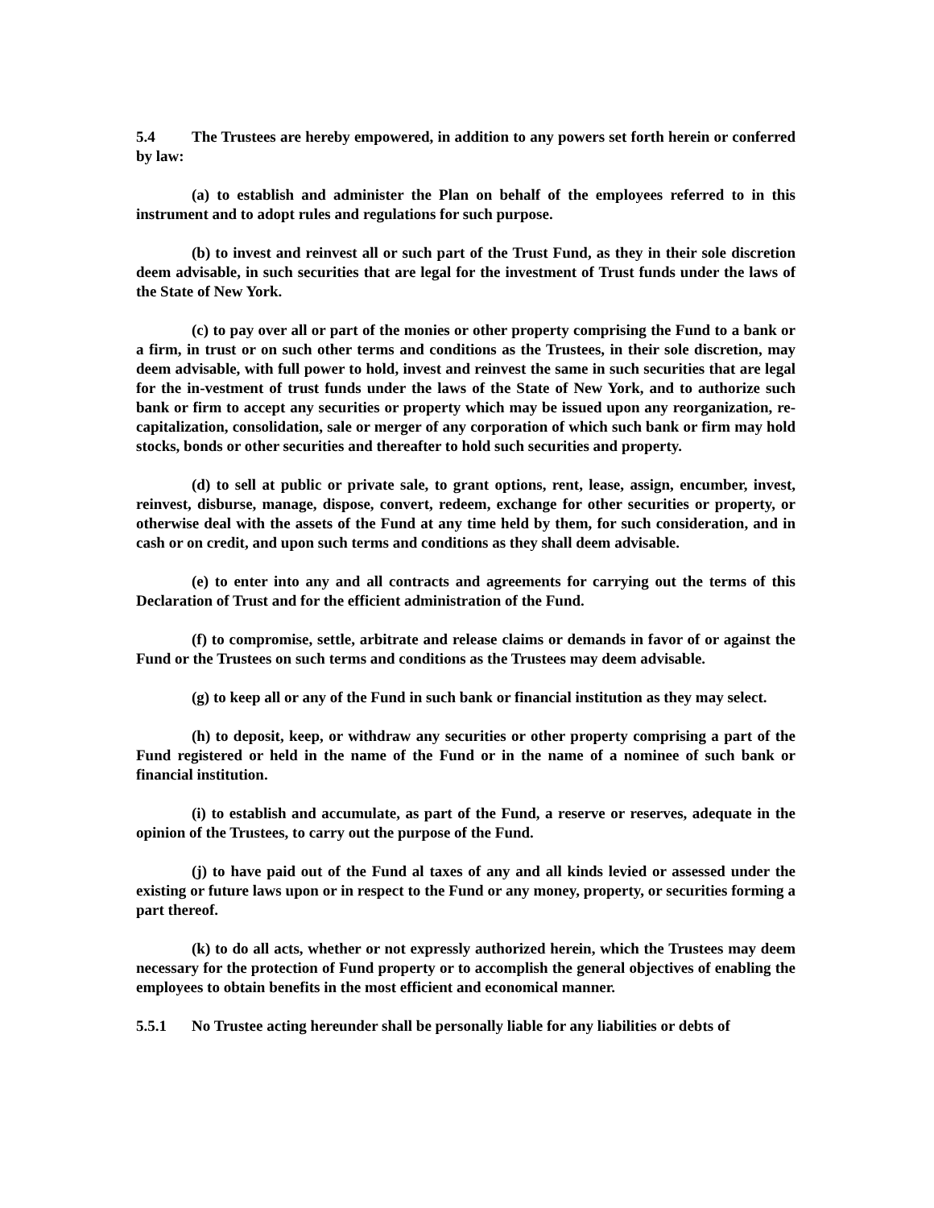5.4 The Trustees are hereby empowered, in addition to any powers set forth herein or conferred by law:
(a) to establish and administer the Plan on behalf of the employees referred to in this instrument and to adopt rules and regulations for such purpose.
(b) to invest and reinvest all or such part of the Trust Fund, as they in their sole discretion deem advisable, in such securities that are legal for the investment of Trust funds under the laws of the State of New York.
(c) to pay over all or part of the monies or other property comprising the Fund to a bank or a firm, in trust or on such other terms and conditions as the Trustees, in their sole discretion, may deem advisable, with full power to hold, invest and reinvest the same in such securities that are legal for the in-vestment of trust funds under the laws of the State of New York, and to authorize such bank or firm to accept any securities or property which may be issued upon any reorganization, re-capitalization, consolidation, sale or merger of any corporation of which such bank or firm may hold stocks, bonds or other securities and thereafter to hold such securities and property.
(d) to sell at public or private sale, to grant options, rent, lease, assign, encumber, invest, reinvest, disburse, manage, dispose, convert, redeem, exchange for other securities or property, or otherwise deal with the assets of the Fund at any time held by them, for such consideration, and in cash or on credit, and upon such terms and conditions as they shall deem advisable.
(e) to enter into any and all contracts and agreements for carrying out the terms of this Declaration of Trust and for the efficient administration of the Fund.
(f) to compromise, settle, arbitrate and release claims or demands in favor of or against the Fund or the Trustees on such terms and conditions as the Trustees may deem advisable.
(g) to keep all or any of the Fund in such bank or financial institution as they may select.
(h) to deposit, keep, or withdraw any securities or other property comprising a part of the Fund registered or held in the name of the Fund or in the name of a nominee of such bank or financial institution.
(i) to establish and accumulate, as part of the Fund, a reserve or reserves, adequate in the opinion of the Trustees, to carry out the purpose of the Fund.
(j) to have paid out of the Fund al taxes of any and all kinds levied or assessed under the existing or future laws upon or in respect to the Fund or any money, property, or securities forming a part thereof.
(k) to do all acts, whether or not expressly authorized herein, which the Trustees may deem necessary for the protection of Fund property or to accomplish the general objectives of enabling the employees to obtain benefits in the most efficient and economical manner.
5.5.1 No Trustee acting hereunder shall be personally liable for any liabilities or debts of